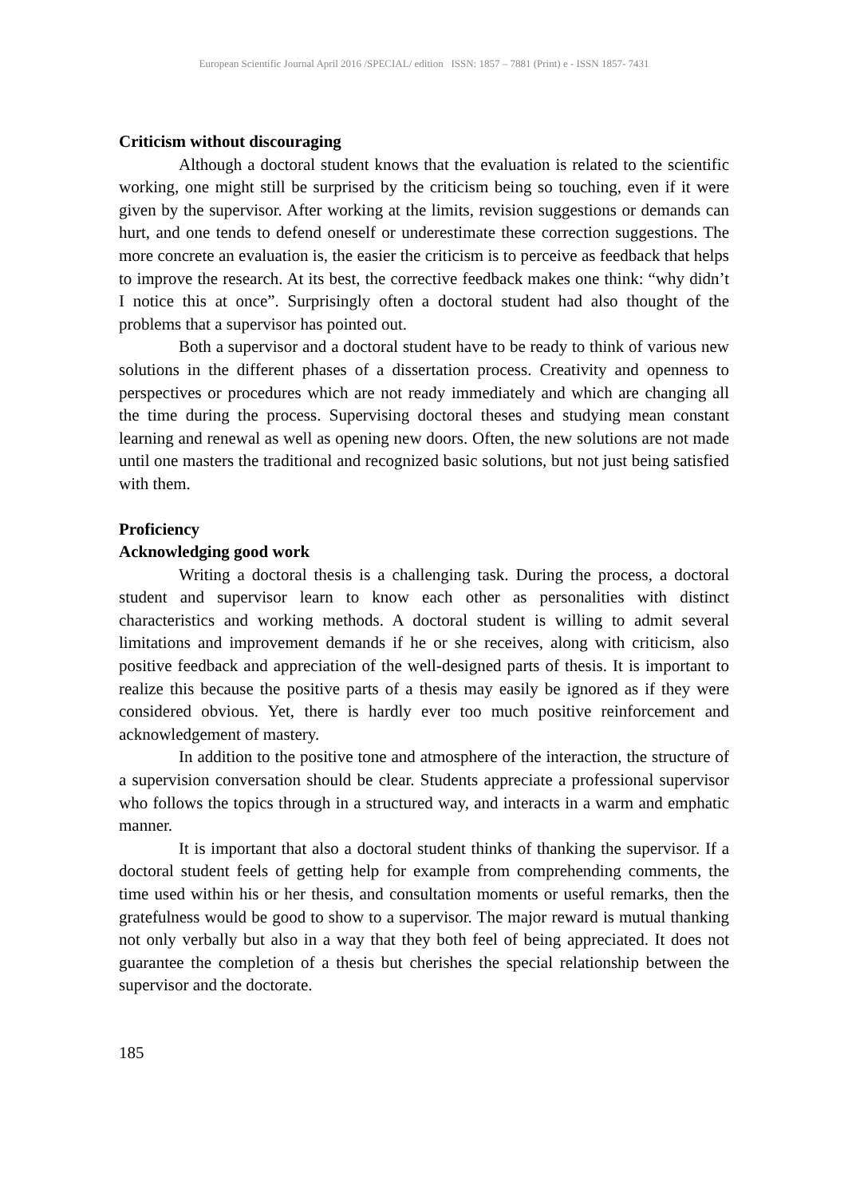European Scientific Journal April 2016 /SPECIAL/ edition ISSN: 1857 – 7881 (Print) e - ISSN 1857- 7431
Criticism without discouraging
Although a doctoral student knows that the evaluation is related to the scientific working, one might still be surprised by the criticism being so touching, even if it were given by the supervisor. After working at the limits, revision suggestions or demands can hurt, and one tends to defend oneself or underestimate these correction suggestions. The more concrete an evaluation is, the easier the criticism is to perceive as feedback that helps to improve the research. At its best, the corrective feedback makes one think: “why didn’t I notice this at once”. Surprisingly often a doctoral student had also thought of the problems that a supervisor has pointed out.
Both a supervisor and a doctoral student have to be ready to think of various new solutions in the different phases of a dissertation process. Creativity and openness to perspectives or procedures which are not ready immediately and which are changing all the time during the process. Supervising doctoral theses and studying mean constant learning and renewal as well as opening new doors. Often, the new solutions are not made until one masters the traditional and recognized basic solutions, but not just being satisfied with them.
Proficiency
Acknowledging good work
Writing a doctoral thesis is a challenging task. During the process, a doctoral student and supervisor learn to know each other as personalities with distinct characteristics and working methods. A doctoral student is willing to admit several limitations and improvement demands if he or she receives, along with criticism, also positive feedback and appreciation of the well-designed parts of thesis. It is important to realize this because the positive parts of a thesis may easily be ignored as if they were considered obvious. Yet, there is hardly ever too much positive reinforcement and acknowledgement of mastery.
In addition to the positive tone and atmosphere of the interaction, the structure of a supervision conversation should be clear. Students appreciate a professional supervisor who follows the topics through in a structured way, and interacts in a warm and emphatic manner.
It is important that also a doctoral student thinks of thanking the supervisor. If a doctoral student feels of getting help for example from comprehending comments, the time used within his or her thesis, and consultation moments or useful remarks, then the gratefulness would be good to show to a supervisor. The major reward is mutual thanking not only verbally but also in a way that they both feel of being appreciated. It does not guarantee the completion of a thesis but cherishes the special relationship between the supervisor and the doctorate.
185